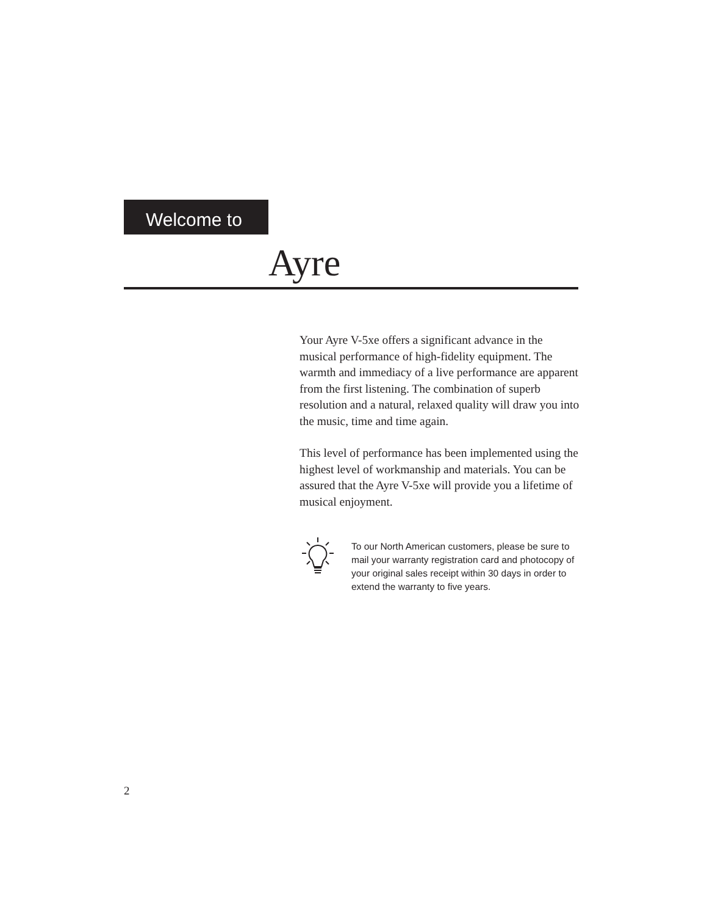Welcome to
Ayre
Your Ayre V-5xe offers a significant advance in the musical performance of high-fidelity equipment. The warmth and immediacy of a live performance are apparent from the first listening. The combination of superb resolution and a natural, relaxed quality will draw you into the music, time and time again.
This level of performance has been implemented using the highest level of workmanship and materials. You can be assured that the Ayre V-5xe will provide you a lifetime of musical enjoyment.
To our North American customers, please be sure to mail your warranty registration card and photocopy of your original sales receipt within 30 days in order to extend the warranty to five years.
2